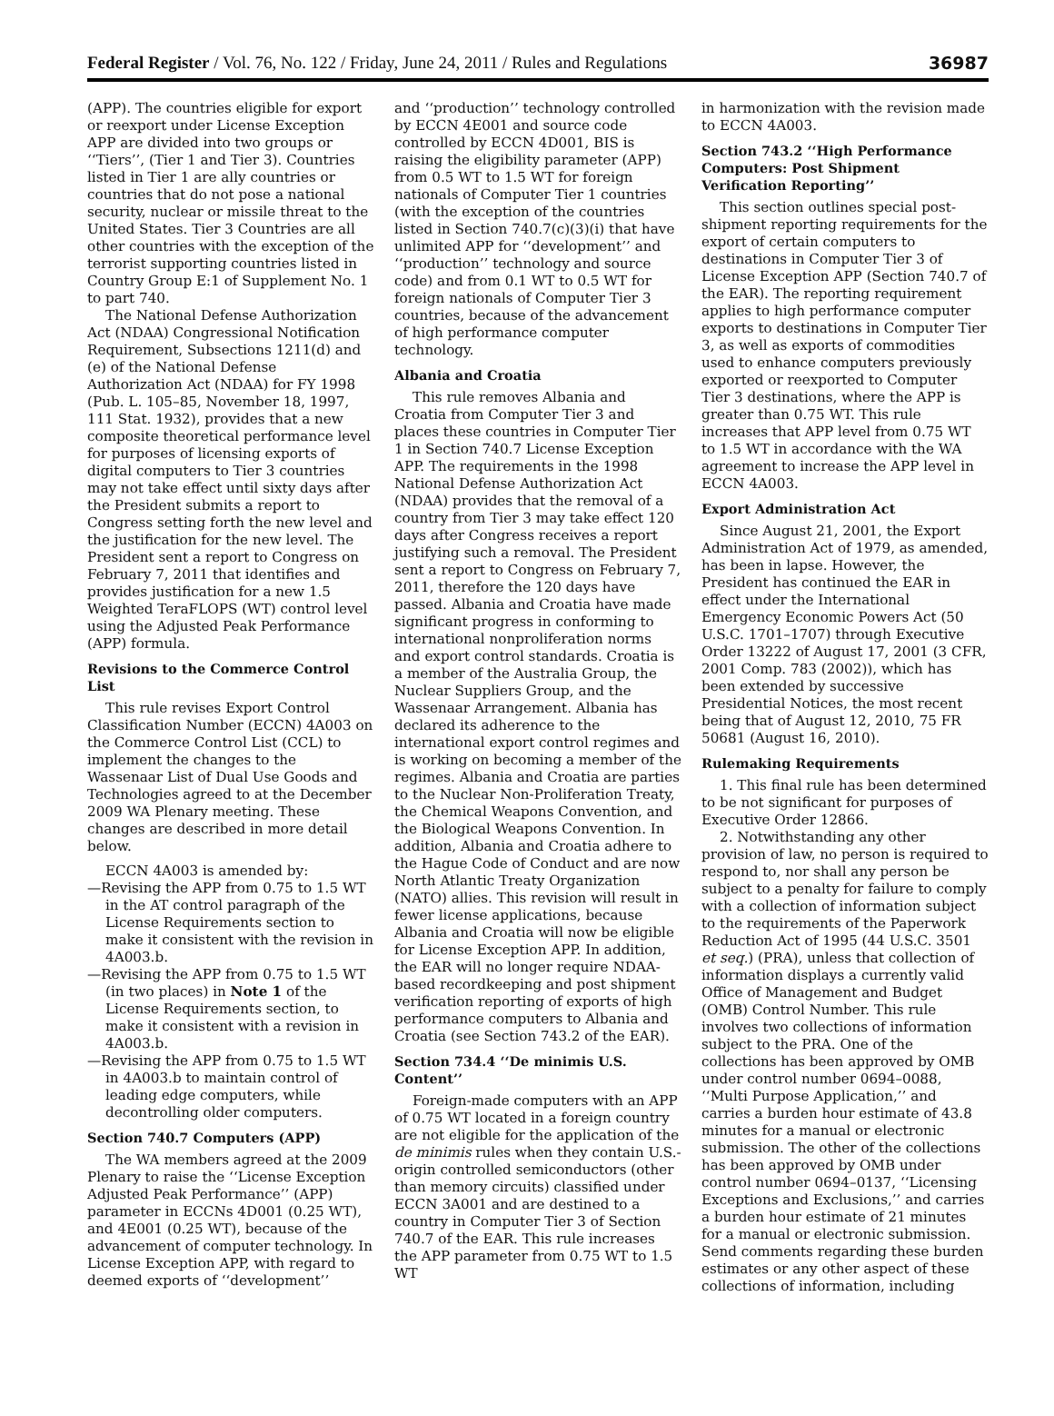Federal Register / Vol. 76, No. 122 / Friday, June 24, 2011 / Rules and Regulations 36987
(APP). The countries eligible for export or reexport under License Exception APP are divided into two groups or ‘‘Tiers’’, (Tier 1 and Tier 3). Countries listed in Tier 1 are ally countries or countries that do not pose a national security, nuclear or missile threat to the United States. Tier 3 Countries are all other countries with the exception of the terrorist supporting countries listed in Country Group E:1 of Supplement No. 1 to part 740.
The National Defense Authorization Act (NDAA) Congressional Notification Requirement, Subsections 1211(d) and (e) of the National Defense Authorization Act (NDAA) for FY 1998 (Pub. L. 105–85, November 18, 1997, 111 Stat. 1932), provides that a new composite theoretical performance level for purposes of licensing exports of digital computers to Tier 3 countries may not take effect until sixty days after the President submits a report to Congress setting forth the new level and the justification for the new level. The President sent a report to Congress on February 7, 2011 that identifies and provides justification for a new 1.5 Weighted TeraFLOPS (WT) control level using the Adjusted Peak Performance (APP) formula.
Revisions to the Commerce Control List
This rule revises Export Control Classification Number (ECCN) 4A003 on the Commerce Control List (CCL) to implement the changes to the Wassenaar List of Dual Use Goods and Technologies agreed to at the December 2009 WA Plenary meeting. These changes are described in more detail below.
ECCN 4A003 is amended by:
—Revising the APP from 0.75 to 1.5 WT in the AT control paragraph of the License Requirements section to make it consistent with the revision in 4A003.b.
—Revising the APP from 0.75 to 1.5 WT (in two places) in Note 1 of the License Requirements section, to make it consistent with a revision in 4A003.b.
—Revising the APP from 0.75 to 1.5 WT in 4A003.b to maintain control of leading edge computers, while decontrolling older computers.
Section 740.7 Computers (APP)
The WA members agreed at the 2009 Plenary to raise the ‘‘License Exception Adjusted Peak Performance’’ (APP) parameter in ECCNs 4D001 (0.25 WT), and 4E001 (0.25 WT), because of the advancement of computer technology. In License Exception APP, with regard to deemed exports of ‘‘development’’
and ‘‘production’’ technology controlled by ECCN 4E001 and source code controlled by ECCN 4D001, BIS is raising the eligibility parameter (APP) from 0.5 WT to 1.5 WT for foreign nationals of Computer Tier 1 countries (with the exception of the countries listed in Section 740.7(c)(3)(i) that have unlimited APP for ‘‘development’’ and ‘‘production’’ technology and source code) and from 0.1 WT to 0.5 WT for foreign nationals of Computer Tier 3 countries, because of the advancement of high performance computer technology.
Albania and Croatia
This rule removes Albania and Croatia from Computer Tier 3 and places these countries in Computer Tier 1 in Section 740.7 License Exception APP. The requirements in the 1998 National Defense Authorization Act (NDAA) provides that the removal of a country from Tier 3 may take effect 120 days after Congress receives a report justifying such a removal. The President sent a report to Congress on February 7, 2011, therefore the 120 days have passed. Albania and Croatia have made significant progress in conforming to international nonproliferation norms and export control standards. Croatia is a member of the Australia Group, the Nuclear Suppliers Group, and the Wassenaar Arrangement. Albania has declared its adherence to the international export control regimes and is working on becoming a member of the regimes. Albania and Croatia are parties to the Nuclear Non-Proliferation Treaty, the Chemical Weapons Convention, and the Biological Weapons Convention. In addition, Albania and Croatia adhere to the Hague Code of Conduct and are now North Atlantic Treaty Organization (NATO) allies. This revision will result in fewer license applications, because Albania and Croatia will now be eligible for License Exception APP. In addition, the EAR will no longer require NDAA-based recordkeeping and post shipment verification reporting of exports of high performance computers to Albania and Croatia (see Section 743.2 of the EAR).
Section 734.4 ‘‘De minimis U.S. Content’’
Foreign-made computers with an APP of 0.75 WT located in a foreign country are not eligible for the application of the de minimis rules when they contain U.S.-origin controlled semiconductors (other than memory circuits) classified under ECCN 3A001 and are destined to a country in Computer Tier 3 of Section 740.7 of the EAR. This rule increases the APP parameter from 0.75 WT to 1.5 WT
in harmonization with the revision made to ECCN 4A003.
Section 743.2 ‘‘High Performance Computers: Post Shipment Verification Reporting’’
This section outlines special post-shipment reporting requirements for the export of certain computers to destinations in Computer Tier 3 of License Exception APP (Section 740.7 of the EAR). The reporting requirement applies to high performance computer exports to destinations in Computer Tier 3, as well as exports of commodities used to enhance computers previously exported or reexported to Computer Tier 3 destinations, where the APP is greater than 0.75 WT. This rule increases that APP level from 0.75 WT to 1.5 WT in accordance with the WA agreement to increase the APP level in ECCN 4A003.
Export Administration Act
Since August 21, 2001, the Export Administration Act of 1979, as amended, has been in lapse. However, the President has continued the EAR in effect under the International Emergency Economic Powers Act (50 U.S.C. 1701–1707) through Executive Order 13222 of August 17, 2001 (3 CFR, 2001 Comp. 783 (2002)), which has been extended by successive Presidential Notices, the most recent being that of August 12, 2010, 75 FR 50681 (August 16, 2010).
Rulemaking Requirements
1. This final rule has been determined to be not significant for purposes of Executive Order 12866.
2. Notwithstanding any other provision of law, no person is required to respond to, nor shall any person be subject to a penalty for failure to comply with a collection of information subject to the requirements of the Paperwork Reduction Act of 1995 (44 U.S.C. 3501 et seq.) (PRA), unless that collection of information displays a currently valid Office of Management and Budget (OMB) Control Number. This rule involves two collections of information subject to the PRA. One of the collections has been approved by OMB under control number 0694–0088, ‘‘Multi Purpose Application,’’ and carries a burden hour estimate of 43.8 minutes for a manual or electronic submission. The other of the collections has been approved by OMB under control number 0694–0137, ‘‘Licensing Exceptions and Exclusions,’’ and carries a burden hour estimate of 21 minutes for a manual or electronic submission. Send comments regarding these burden estimates or any other aspect of these collections of information, including